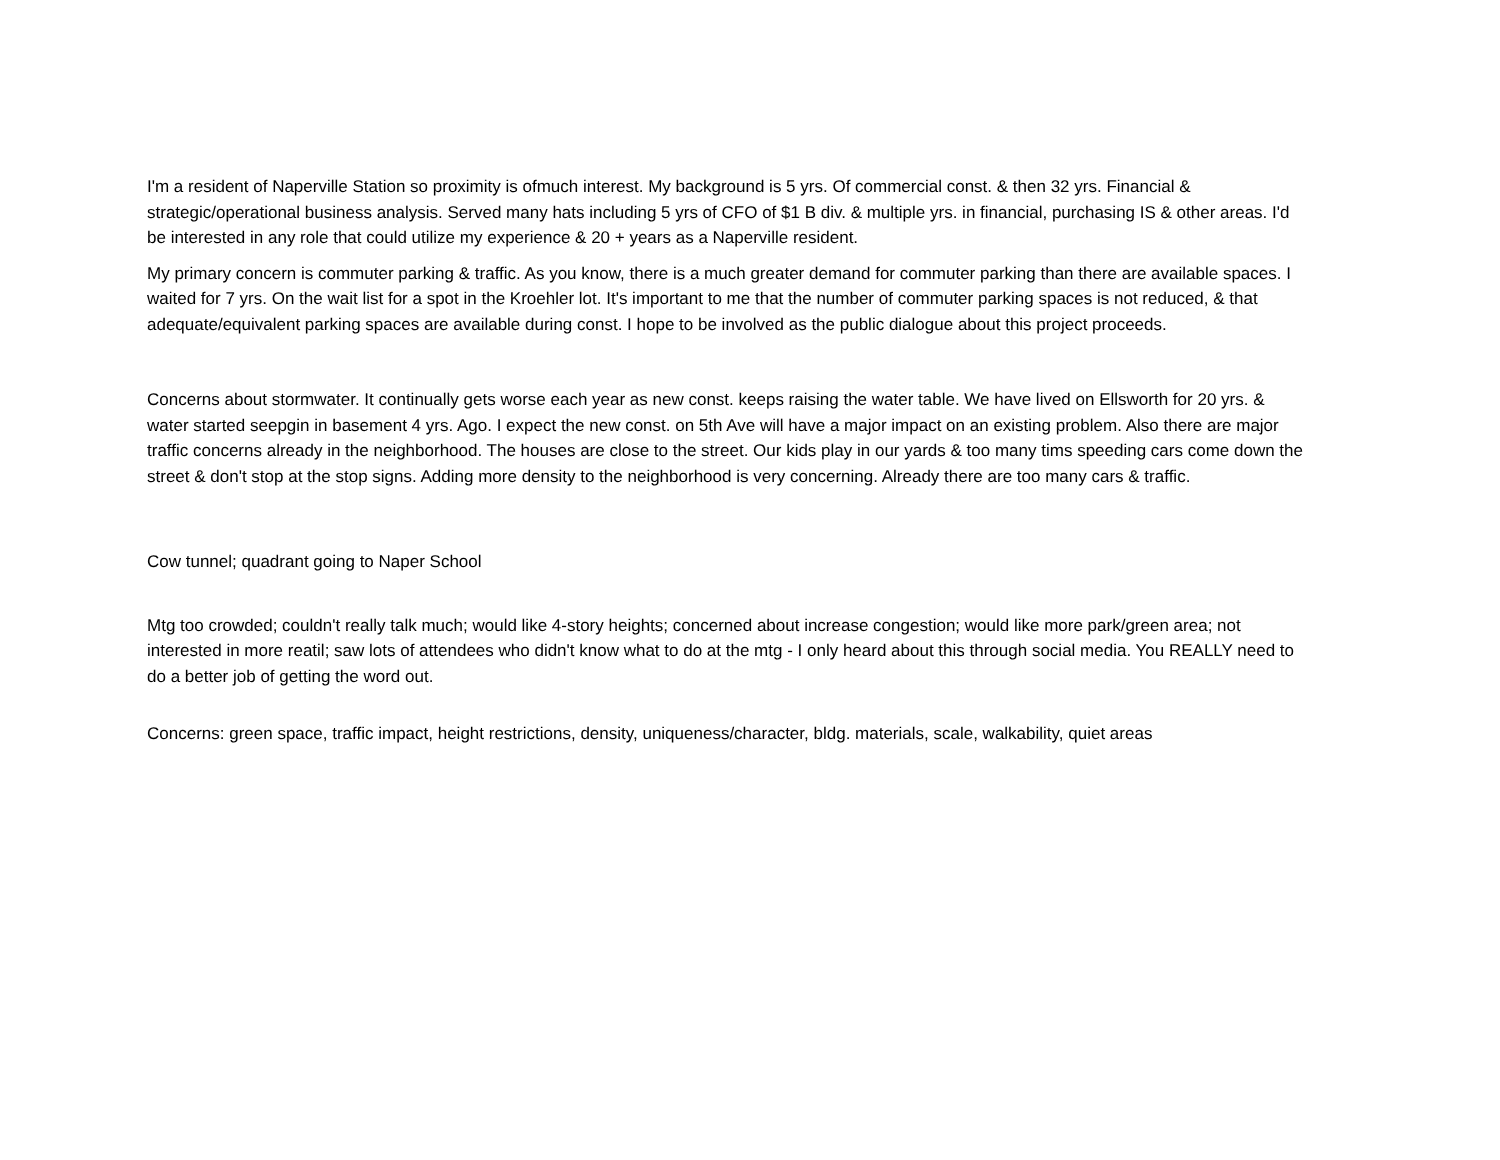I'm a resident of Naperville Station so proximity is ofmuch interest. My background is 5 yrs. Of commercial const. & then 32 yrs. Financial & strategic/operational business analysis. Served many hats including 5 yrs of CFO of $1 B div. & multiple yrs. in financial, purchasing IS & other areas. I'd be interested in any role that could utilize my experience & 20 + years as a Naperville resident.
My primary concern is commuter parking & traffic. As you know, there is a much greater demand for commuter parking than there are available spaces. I waited for 7 yrs. On the wait list for a spot in the Kroehler lot. It's important to me that the number of commuter parking spaces is not reduced, & that adequate/equivalent parking spaces are available during const. I hope to be involved as the public dialogue about this project proceeds.
Concerns about stormwater. It continually gets worse each year as new const. keeps raising the water table. We have lived on Ellsworth for 20 yrs. & water started seepgin in basement 4 yrs. Ago. I expect the new const. on 5th Ave will have a major impact on an existing problem. Also there are major traffic concerns already in the neighborhood. The houses are close to the street. Our kids play in our yards & too many tims speeding cars come down the street & don't stop at the stop signs. Adding more density to the neighborhood is very concerning. Already there are too many cars & traffic.
Cow tunnel; quadrant going to Naper School
Mtg too crowded; couldn't really talk much; would like 4-story heights; concerned about increase congestion; would like more park/green area; not interested in more reatil; saw lots of attendees who didn't know what to do at the mtg - I only heard about this through social media. You REALLY need to do a better job of getting the word out.
Concerns: green space, traffic impact, height restrictions, density, uniqueness/character, bldg. materials, scale, walkability, quiet areas